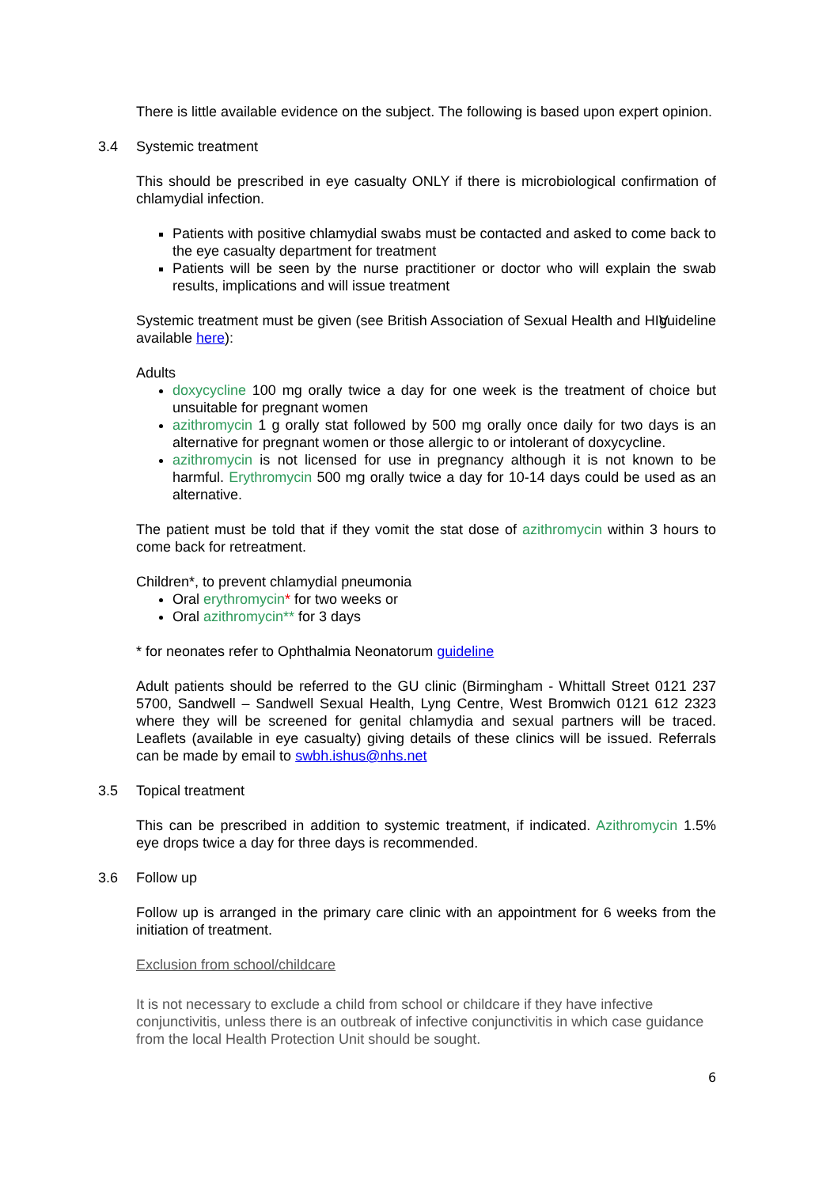There is little available evidence on the subject. The following is based upon expert opinion.
3.4 Systemic treatment
This should be prescribed in eye casualty ONLY if there is microbiological confirmation of chlamydial infection.
Patients with positive chlamydial swabs must be contacted and asked to come back to the eye casualty department for treatment
Patients will be seen by the nurse practitioner or doctor who will explain the swab results, implications and will issue treatment
Systemic treatment must be given (see British Association of Sexual Health and HIV guideline available here):
Adults
doxycycline 100 mg orally twice a day for one week is the treatment of choice but unsuitable for pregnant women
azithromycin 1 g orally stat followed by 500 mg orally once daily for two days is an alternative for pregnant women or those allergic to or intolerant of doxycycline.
azithromycin is not licensed for use in pregnancy although it is not known to be harmful. Erythromycin 500 mg orally twice a day for 10-14 days could be used as an alternative.
The patient must be told that if they vomit the stat dose of azithromycin within 3 hours to come back for retreatment.
Children*, to prevent chlamydial pneumonia
Oral erythromycin* for two weeks or
Oral azithromycin** for 3 days
* for neonates refer to Ophthalmia Neonatorum guideline
Adult patients should be referred to the GU clinic (Birmingham - Whittall Street 0121 237 5700, Sandwell – Sandwell Sexual Health, Lyng Centre, West Bromwich 0121 612 2323 where they will be screened for genital chlamydia and sexual partners will be traced. Leaflets (available in eye casualty) giving details of these clinics will be issued. Referrals can be made by email to swbh.ishus@nhs.net
3.5 Topical treatment
This can be prescribed in addition to systemic treatment, if indicated. Azithromycin 1.5% eye drops twice a day for three days is recommended.
3.6 Follow up
Follow up is arranged in the primary care clinic with an appointment for 6 weeks from the initiation of treatment.
Exclusion from school/childcare
It is not necessary to exclude a child from school or childcare if they have infective conjunctivitis, unless there is an outbreak of infective conjunctivitis in which case guidance from the local Health Protection Unit should be sought.
6